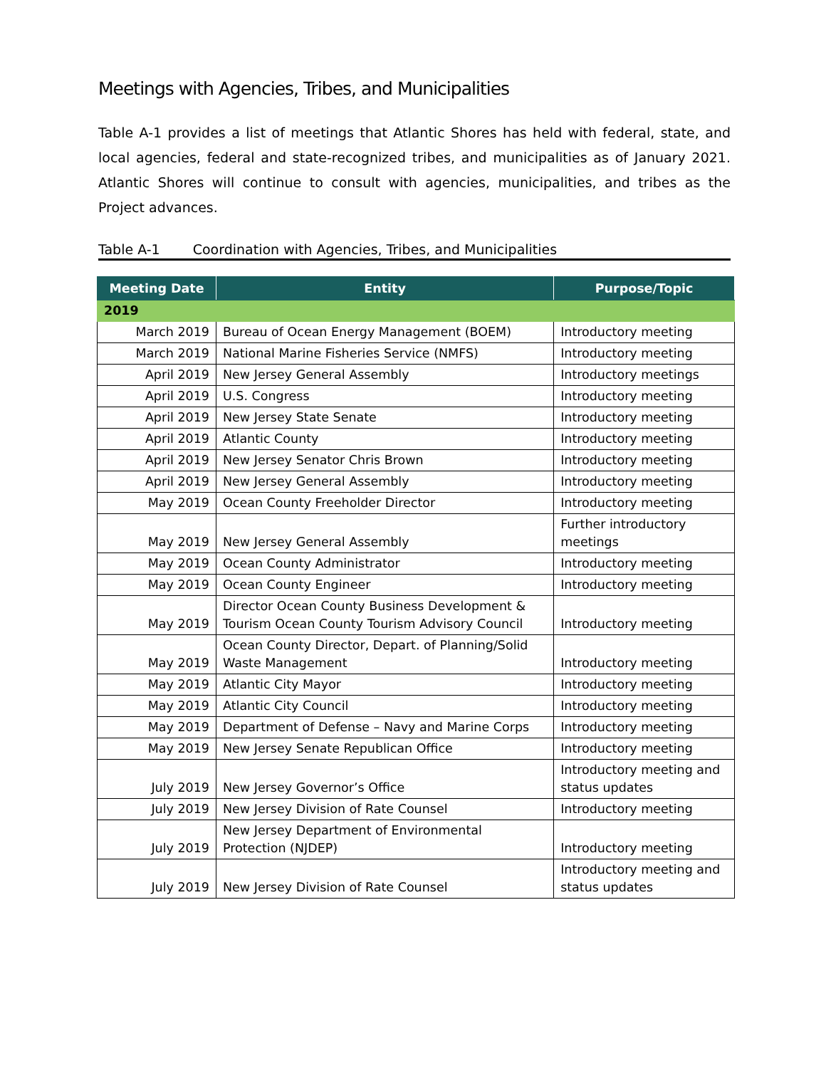Meetings with Agencies, Tribes, and Municipalities
Table A-1 provides a list of meetings that Atlantic Shores has held with federal, state, and local agencies, federal and state-recognized tribes, and municipalities as of January 2021. Atlantic Shores will continue to consult with agencies, municipalities, and tribes as the Project advances.
Table A-1 Coordination with Agencies, Tribes, and Municipalities
| Meeting Date | Entity | Purpose/Topic |
| --- | --- | --- |
| 2019 | | |
| March 2019 | Bureau of Ocean Energy Management (BOEM) | Introductory meeting |
| March 2019 | National Marine Fisheries Service (NMFS) | Introductory meeting |
| April 2019 | New Jersey General Assembly | Introductory meetings |
| April 2019 | U.S. Congress | Introductory meeting |
| April 2019 | New Jersey State Senate | Introductory meeting |
| April 2019 | Atlantic County | Introductory meeting |
| April 2019 | New Jersey Senator Chris Brown | Introductory meeting |
| April 2019 | New Jersey General Assembly | Introductory meeting |
| May 2019 | Ocean County Freeholder Director | Introductory meeting |
| May 2019 | New Jersey General Assembly | Further introductory meetings |
| May 2019 | Ocean County Administrator | Introductory meeting |
| May 2019 | Ocean County Engineer | Introductory meeting |
| May 2019 | Director Ocean County Business Development & Tourism Ocean County Tourism Advisory Council | Introductory meeting |
| May 2019 | Ocean County Director, Depart. of Planning/Solid Waste Management | Introductory meeting |
| May 2019 | Atlantic City Mayor | Introductory meeting |
| May 2019 | Atlantic City Council | Introductory meeting |
| May 2019 | Department of Defense – Navy and Marine Corps | Introductory meeting |
| May 2019 | New Jersey Senate Republican Office | Introductory meeting |
| July 2019 | New Jersey Governor’s Office | Introductory meeting and status updates |
| July 2019 | New Jersey Division of Rate Counsel | Introductory meeting |
| July 2019 | New Jersey Department of Environmental Protection (NJDEP) | Introductory meeting |
| July 2019 | New Jersey Division of Rate Counsel | Introductory meeting and status updates |